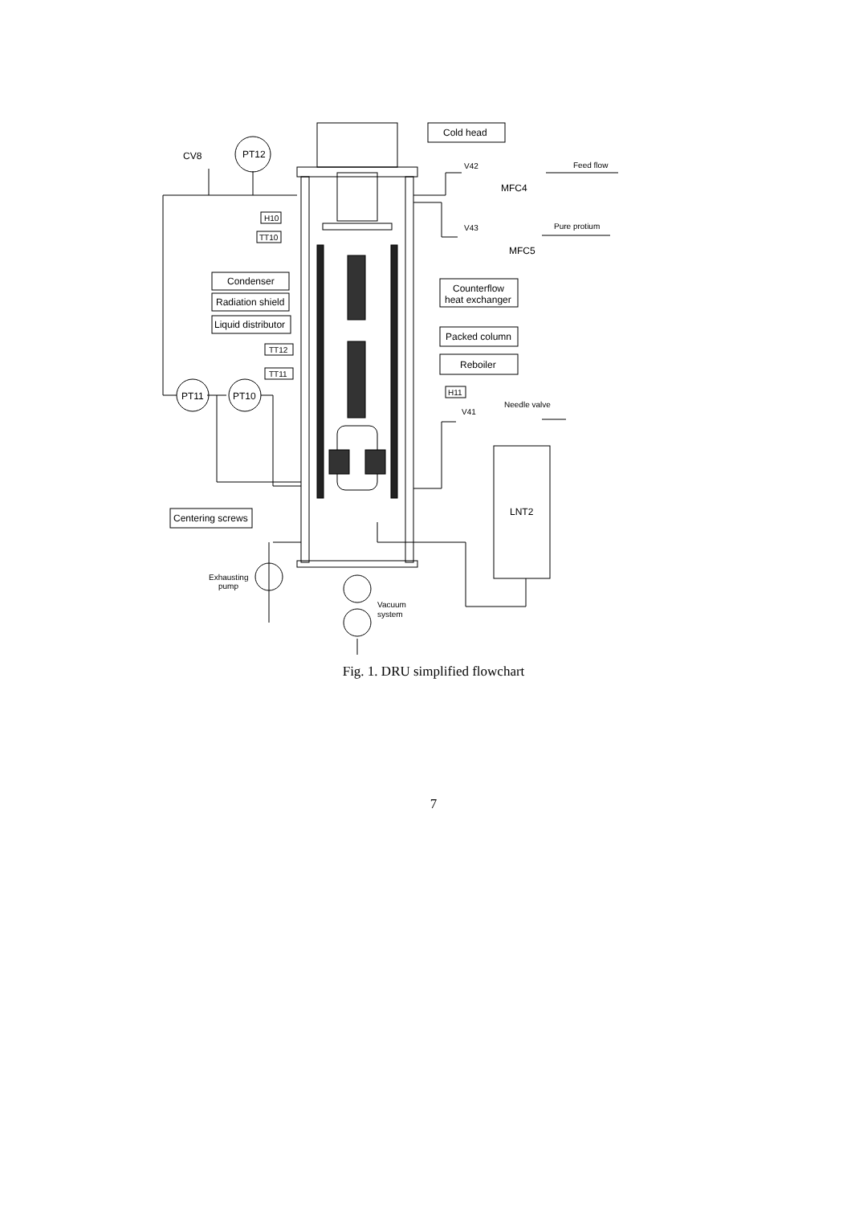Cold head
Condenser
Radiation shield
Liquid distributor
Counterflow
heat exchanger
Packed column
Reboiler
Centering screws
H10
TT10
TT12
TT11
H11
CV8
PT12
PT11
PT10
V42
MFC4
Feed flow
V43
MFC5
Pure protium
V41
Needle valve
LNT2
Exhausting
pump
Vacuum
system
Fig. 1. DRU simplified flowchart
7